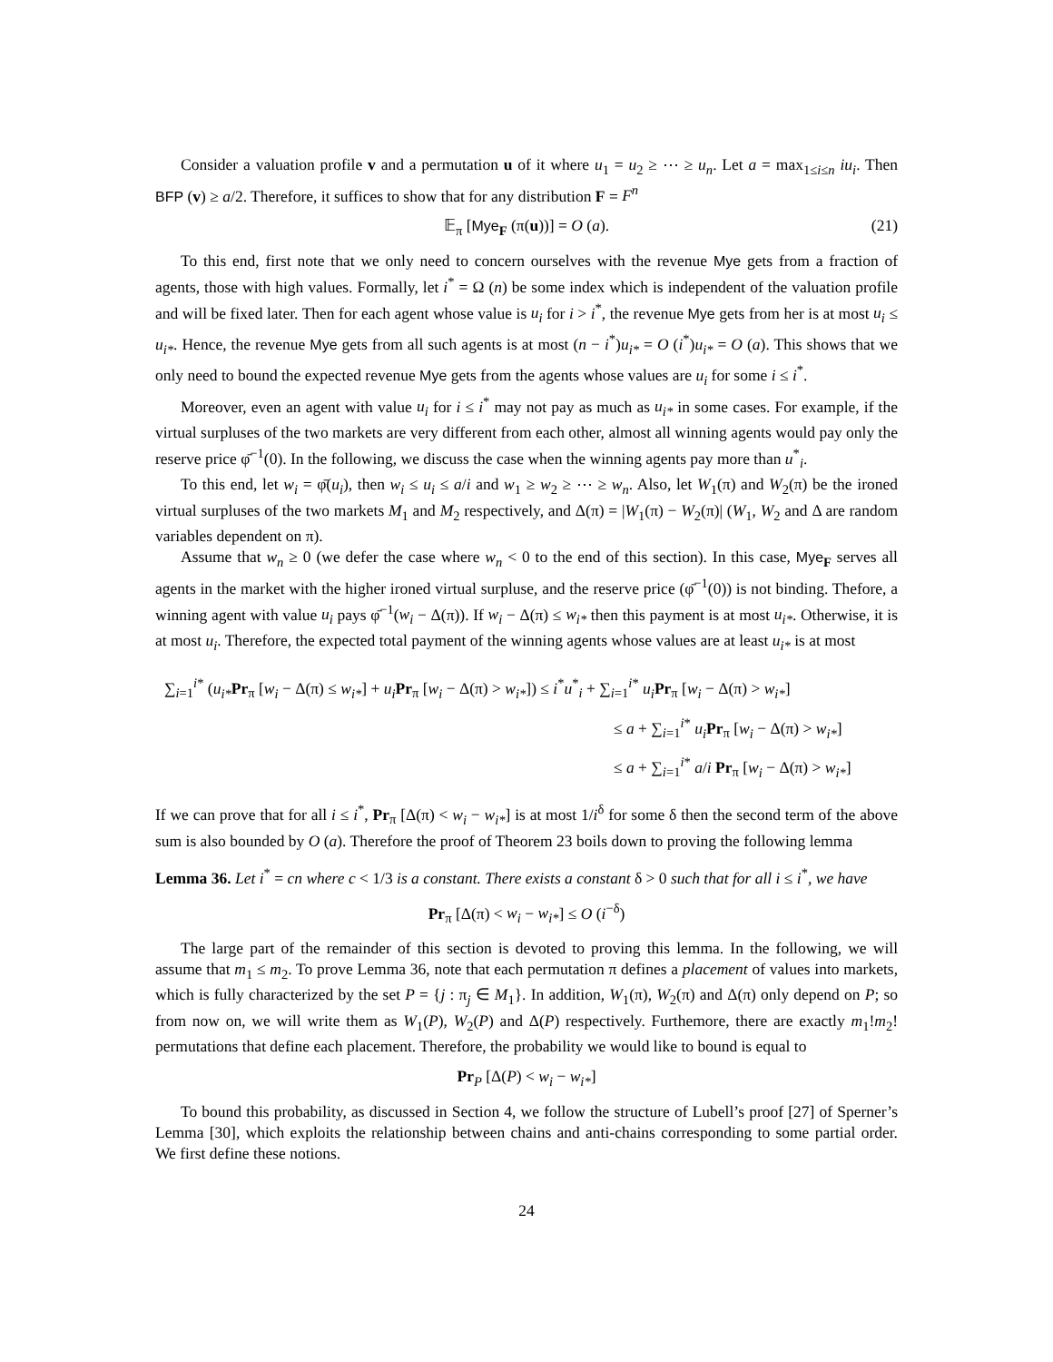Consider a valuation profile v and a permutation u of it where u<sub>1</sub> = u<sub>2</sub> ≥ ⋯ ≥ u<sub>n</sub>. Let a = max<sub>1≤i≤n</sub> iu<sub>i</sub>. Then BFP (v) ≥ a/2. Therefore, it suffices to show that for any distribution F = F<sup>n</sup>
𝔼<sub>π</sub> [Mye<sub>F</sub> (π(u))] = O (a). (21)
To this end, first note that we only need to concern ourselves with the revenue Mye gets from a fraction of agents, those with high values. Formally, let i<sup>*</sup> = Ω (n) be some index which is independent of the valuation profile and will be fixed later. Then for each agent whose value is u<sub>i</sub> for i > i<sup>*</sup>, the revenue Mye gets from her is at most u<sub>i</sub> ≤ u<sub>i*</sub>. Hence, the revenue Mye gets from all such agents is at most (n − i<sup>*</sup>)u<sub>i*</sub> = O (i<sup>*</sup>)u<sub>i*</sub> = O (a). This shows that we only need to bound the expected revenue Mye gets from the agents whose values are u<sub>i</sub> for some i ≤ i<sup>*</sup>.
Moreover, even an agent with value u<sub>i</sub> for i ≤ i<sup>*</sup> may not pay as much as u<sub>i*</sub> in some cases. For example, if the virtual surpluses of the two markets are very different from each other, almost all winning agents would pay only the reserve price φ̄<sup>−1</sup>(0). In the following, we discuss the case when the winning agents pay more than u<sup>*</sup><sub>i</sub>.
To this end, let w<sub>i</sub> = φ̄(u<sub>i</sub>), then w<sub>i</sub> ≤ u<sub>i</sub> ≤ a/i and w<sub>1</sub> ≥ w<sub>2</sub> ≥ ⋯ ≥ w<sub>n</sub>. Also, let W<sub>1</sub>(π) and W<sub>2</sub>(π) be the ironed virtual surpluses of the two markets M<sub>1</sub> and M<sub>2</sub> respectively, and Δ(π) = |W<sub>1</sub>(π) − W<sub>2</sub>(π)| (W<sub>1</sub>, W<sub>2</sub> and Δ are random variables dependent on π).
Assume that w<sub>n</sub> ≥ 0 (we defer the case where w<sub>n</sub> < 0 to the end of this section). In this case, Mye<sub>F</sub> serves all agents in the market with the higher ironed virtual surpluse, and the reserve price (φ̄<sup>−1</sup>(0)) is not binding. Thefore, a winning agent with value u<sub>i</sub> pays φ̄<sup>−1</sup>(w<sub>i</sub> − Δ(π)). If w<sub>i</sub> − Δ(π) ≤ w<sub>i*</sub> then this payment is at most u<sub>i*</sub>. Otherwise, it is at most u<sub>i</sub>. Therefore, the expected total payment of the winning agents whose values are at least u<sub>i*</sub> is at most
∑<sub>i=1</sub><sup>i*</sup> (u<sub>i*</sub>Pr<sub>π</sub> [w<sub>i</sub> − Δ(π) ≤ w<sub>i*</sub>] + u<sub>i</sub> Pr<sub>π</sub> [w<sub>i</sub> − Δ(π) > w<sub>i*</sub>]) ≤ i<sup>*</sup>u<sup>*</sup><sub>i</sub> + ∑<sub>i=1</sub><sup>i*</sup> u<sub>i</sub> Pr<sub>π</sub> [w<sub>i</sub> − Δ(π) > w<sub>i*</sub>]
≤ a + ∑<sub>i=1</sub><sup>i*</sup> u<sub>i</sub> Pr<sub>π</sub> [w<sub>i</sub> − Δ(π) > w<sub>i*</sub>]
≤ a + ∑<sub>i=1</sub><sup>i*</sup> a/i Pr<sub>π</sub> [w<sub>i</sub> − Δ(π) > w<sub>i*</sub>]
If we can prove that for all i ≤ i<sup>*</sup>, Pr<sub>π</sub> [Δ(π) < w<sub>i</sub> − w<sub>i*</sub>] is at most 1/i<sup>δ</sup> for some δ then the second term of the above sum is also bounded by O (a). Therefore the proof of Theorem 23 boils down to proving the following lemma
Lemma 36. Let i<sup>*</sup> = cn where c < 1/3 is a constant. There exists a constant δ > 0 such that for all i ≤ i<sup>*</sup>, we have
Pr<sub>π</sub> [Δ(π) < w<sub>i</sub> − w<sub>i*</sub>] ≤ O (i<sup>−δ</sup>)
The large part of the remainder of this section is devoted to proving this lemma. In the following, we will assume that m<sub>1</sub> ≤ m<sub>2</sub>. To prove Lemma 36, note that each permutation π defines a placement of values into markets, which is fully characterized by the set P = {j : π<sub>j</sub> ∈ M<sub>1</sub>}. In addition, W<sub>1</sub>(π), W<sub>2</sub>(π) and Δ(π) only depend on P; so from now on, we will write them as W<sub>1</sub>(P), W<sub>2</sub>(P) and Δ(P) respectively. Furthemore, there are exactly m<sub>1</sub>!m<sub>2</sub>! permutations that define each placement. Therefore, the probability we would like to bound is equal to
Pr<sub>P</sub> [Δ(P) < w<sub>i</sub> − w<sub>i*</sub>]
To bound this probability, as discussed in Section 4, we follow the structure of Lubell’s proof [27] of Sperner’s Lemma [30], which exploits the relationship between chains and anti-chains corresponding to some partial order. We first define these notions.
24